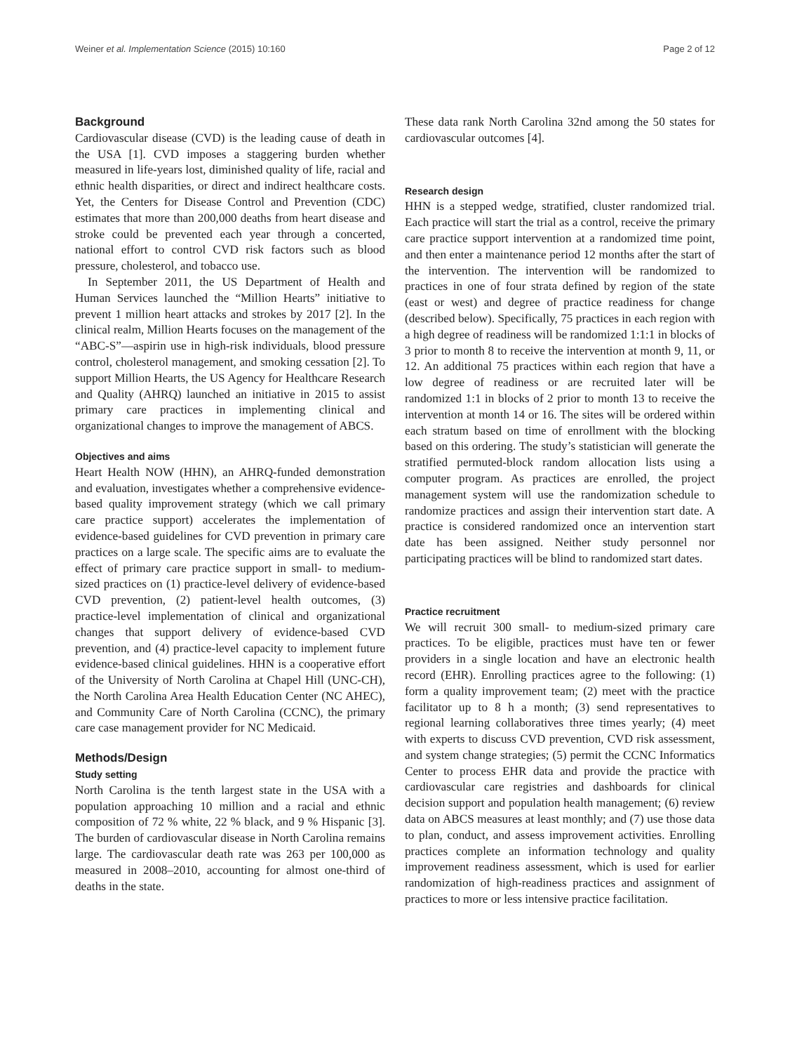Weiner et al. Implementation Science (2015) 10:160 Page 2 of 12
Background
Cardiovascular disease (CVD) is the leading cause of death in the USA [1]. CVD imposes a staggering burden whether measured in life-years lost, diminished quality of life, racial and ethnic health disparities, or direct and indirect healthcare costs. Yet, the Centers for Disease Control and Prevention (CDC) estimates that more than 200,000 deaths from heart disease and stroke could be prevented each year through a concerted, national effort to control CVD risk factors such as blood pressure, cholesterol, and tobacco use.
In September 2011, the US Department of Health and Human Services launched the “Million Hearts” initiative to prevent 1 million heart attacks and strokes by 2017 [2]. In the clinical realm, Million Hearts focuses on the management of the “ABC-S”—aspirin use in high-risk individuals, blood pressure control, cholesterol management, and smoking cessation [2]. To support Million Hearts, the US Agency for Healthcare Research and Quality (AHRQ) launched an initiative in 2015 to assist primary care practices in implementing clinical and organizational changes to improve the management of ABCS.
Objectives and aims
Heart Health NOW (HHN), an AHRQ-funded demonstration and evaluation, investigates whether a comprehensive evidence-based quality improvement strategy (which we call primary care practice support) accelerates the implementation of evidence-based guidelines for CVD prevention in primary care practices on a large scale. The specific aims are to evaluate the effect of primary care practice support in small- to medium-sized practices on (1) practice-level delivery of evidence-based CVD prevention, (2) patient-level health outcomes, (3) practice-level implementation of clinical and organizational changes that support delivery of evidence-based CVD prevention, and (4) practice-level capacity to implement future evidence-based clinical guidelines. HHN is a cooperative effort of the University of North Carolina at Chapel Hill (UNC-CH), the North Carolina Area Health Education Center (NC AHEC), and Community Care of North Carolina (CCNC), the primary care case management provider for NC Medicaid.
Methods/Design
Study setting
North Carolina is the tenth largest state in the USA with a population approaching 10 million and a racial and ethnic composition of 72 % white, 22 % black, and 9 % Hispanic [3]. The burden of cardiovascular disease in North Carolina remains large. The cardiovascular death rate was 263 per 100,000 as measured in 2008–2010, accounting for almost one-third of deaths in the state.
These data rank North Carolina 32nd among the 50 states for cardiovascular outcomes [4].
Research design
HHN is a stepped wedge, stratified, cluster randomized trial. Each practice will start the trial as a control, receive the primary care practice support intervention at a randomized time point, and then enter a maintenance period 12 months after the start of the intervention. The intervention will be randomized to practices in one of four strata defined by region of the state (east or west) and degree of practice readiness for change (described below). Specifically, 75 practices in each region with a high degree of readiness will be randomized 1:1:1 in blocks of 3 prior to month 8 to receive the intervention at month 9, 11, or 12. An additional 75 practices within each region that have a low degree of readiness or are recruited later will be randomized 1:1 in blocks of 2 prior to month 13 to receive the intervention at month 14 or 16. The sites will be ordered within each stratum based on time of enrollment with the blocking based on this ordering. The study’s statistician will generate the stratified permuted-block random allocation lists using a computer program. As practices are enrolled, the project management system will use the randomization schedule to randomize practices and assign their intervention start date. A practice is considered randomized once an intervention start date has been assigned. Neither study personnel nor participating practices will be blind to randomized start dates.
Practice recruitment
We will recruit 300 small- to medium-sized primary care practices. To be eligible, practices must have ten or fewer providers in a single location and have an electronic health record (EHR). Enrolling practices agree to the following: (1) form a quality improvement team; (2) meet with the practice facilitator up to 8 h a month; (3) send representatives to regional learning collaboratives three times yearly; (4) meet with experts to discuss CVD prevention, CVD risk assessment, and system change strategies; (5) permit the CCNC Informatics Center to process EHR data and provide the practice with cardiovascular care registries and dashboards for clinical decision support and population health management; (6) review data on ABCS measures at least monthly; and (7) use those data to plan, conduct, and assess improvement activities. Enrolling practices complete an information technology and quality improvement readiness assessment, which is used for earlier randomization of high-readiness practices and assignment of practices to more or less intensive practice facilitation.